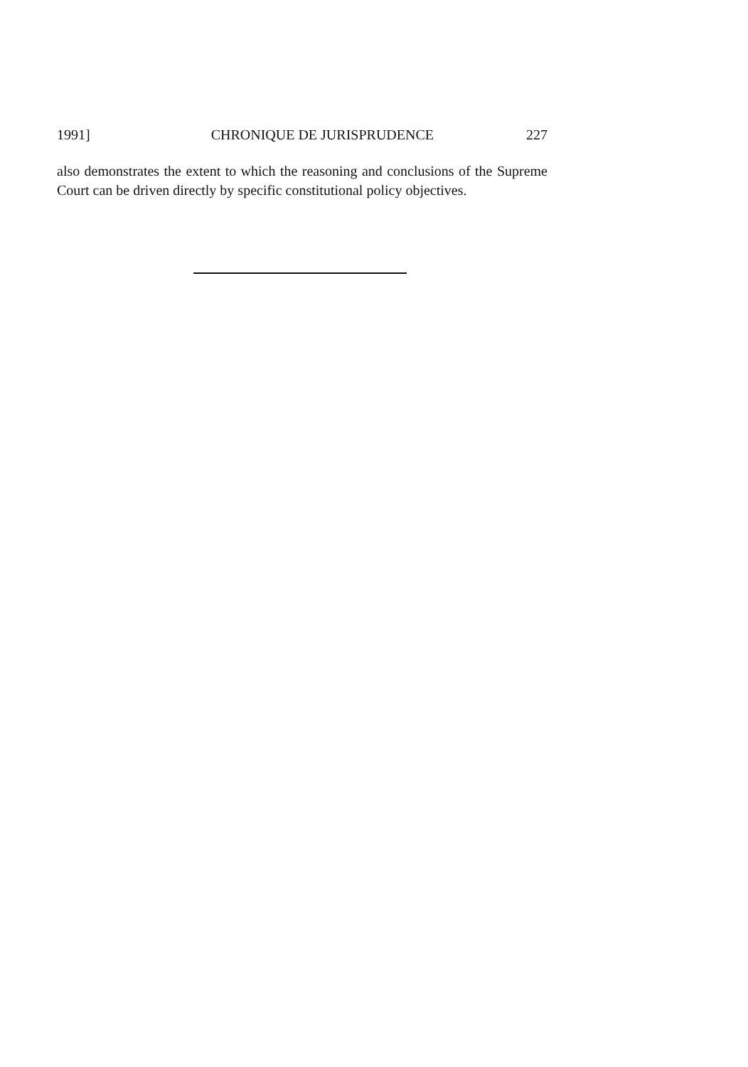1991] CHRONIQUE DE JURISPRUDENCE 227
also demonstrates the extent to which the reasoning and conclusions of the Supreme Court can be driven directly by specific constitutional policy objectives.